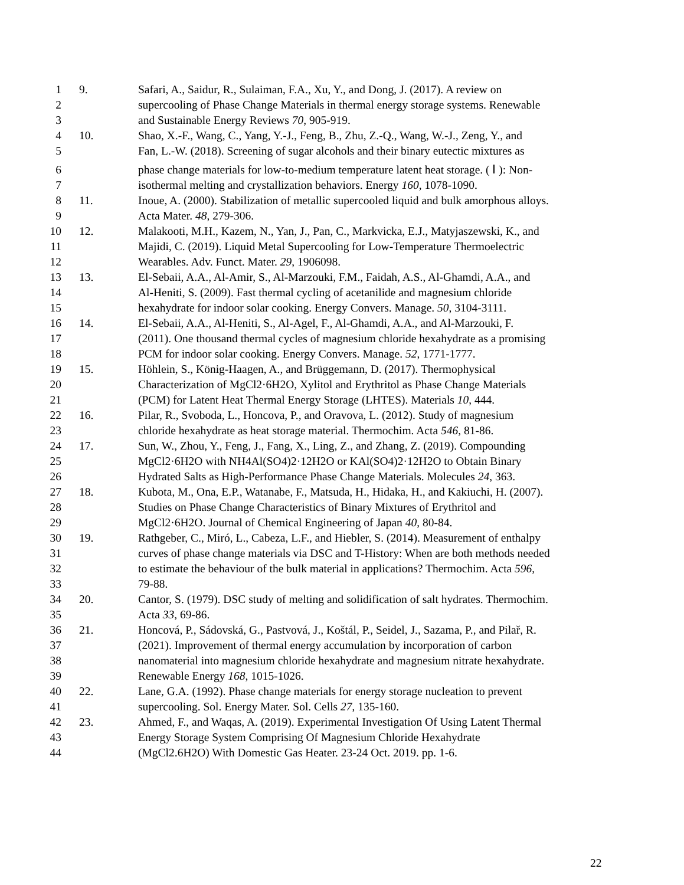1 9. Safari, A., Saidur, R., Sulaiman, F.A., Xu, Y., and Dong, J. (2017). A review on
2 supercooling of Phase Change Materials in thermal energy storage systems. Renewable
3 and Sustainable Energy Reviews 70, 905-919.
4 10. Shao, X.-F., Wang, C., Yang, Y.-J., Feng, B., Zhu, Z.-Q., Wang, W.-J., Zeng, Y., and
5 Fan, L.-W. (2018). Screening of sugar alcohols and their binary eutectic mixtures as
6 phase change materials for low-to-medium temperature latent heat storage. ( Ⅰ ): Non-
7 isothermal melting and crystallization behaviors. Energy 160, 1078-1090.
8 11. Inoue, A. (2000). Stabilization of metallic supercooled liquid and bulk amorphous alloys.
9 Acta Mater. 48, 279-306.
10 12. Malakooti, M.H., Kazem, N., Yan, J., Pan, C., Markvicka, E.J., Matyjaszewski, K., and
11 Majidi, C. (2019). Liquid Metal Supercooling for Low-Temperature Thermoelectric
12 Wearables. Adv. Funct. Mater. 29, 1906098.
13 13. El-Sebaii, A.A., Al-Amir, S., Al-Marzouki, F.M., Faidah, A.S., Al-Ghamdi, A.A., and
14 Al-Heniti, S. (2009). Fast thermal cycling of acetanilide and magnesium chloride
15 hexahydrate for indoor solar cooking. Energy Convers. Manage. 50, 3104-3111.
16 14. El-Sebaii, A.A., Al-Heniti, S., Al-Agel, F., Al-Ghamdi, A.A., and Al-Marzouki, F.
17 (2011). One thousand thermal cycles of magnesium chloride hexahydrate as a promising
18 PCM for indoor solar cooking. Energy Convers. Manage. 52, 1771-1777.
19 15. Höhlein, S., König-Haagen, A., and Brüggemann, D. (2017). Thermophysical
20 Characterization of MgCl2·6H2O, Xylitol and Erythritol as Phase Change Materials
21 (PCM) for Latent Heat Thermal Energy Storage (LHTES). Materials 10, 444.
22 16. Pilar, R., Svoboda, L., Honcova, P., and Oravova, L. (2012). Study of magnesium
23 chloride hexahydrate as heat storage material. Thermochim. Acta 546, 81-86.
24 17. Sun, W., Zhou, Y., Feng, J., Fang, X., Ling, Z., and Zhang, Z. (2019). Compounding
25 MgCl2·6H2O with NH4Al(SO4)2·12H2O or KAl(SO4)2·12H2O to Obtain Binary
26 Hydrated Salts as High-Performance Phase Change Materials. Molecules 24, 363.
27 18. Kubota, M., Ona, E.P., Watanabe, F., Matsuda, H., Hidaka, H., and Kakiuchi, H. (2007).
28 Studies on Phase Change Characteristics of Binary Mixtures of Erythritol and
29 MgCl2·6H2O. Journal of Chemical Engineering of Japan 40, 80-84.
30 19. Rathgeber, C., Miró, L., Cabeza, L.F., and Hiebler, S. (2014). Measurement of enthalpy
31 curves of phase change materials via DSC and T-History: When are both methods needed
32 to estimate the behaviour of the bulk material in applications? Thermochim. Acta 596,
33 79-88.
34 20. Cantor, S. (1979). DSC study of melting and solidification of salt hydrates. Thermochim.
35 Acta 33, 69-86.
36 21. Honcová, P., Sádovská, G., Pastvová, J., Koštál, P., Seidel, J., Sazama, P., and Pilař, R.
37 (2021). Improvement of thermal energy accumulation by incorporation of carbon
38 nanomaterial into magnesium chloride hexahydrate and magnesium nitrate hexahydrate.
39 Renewable Energy 168, 1015-1026.
40 22. Lane, G.A. (1992). Phase change materials for energy storage nucleation to prevent
41 supercooling. Sol. Energy Mater. Sol. Cells 27, 135-160.
42 23. Ahmed, F., and Waqas, A. (2019). Experimental Investigation Of Using Latent Thermal
43 Energy Storage System Comprising Of Magnesium Chloride Hexahydrate
44 (MgCl2.6H2O) With Domestic Gas Heater. 23-24 Oct. 2019. pp. 1-6.
22